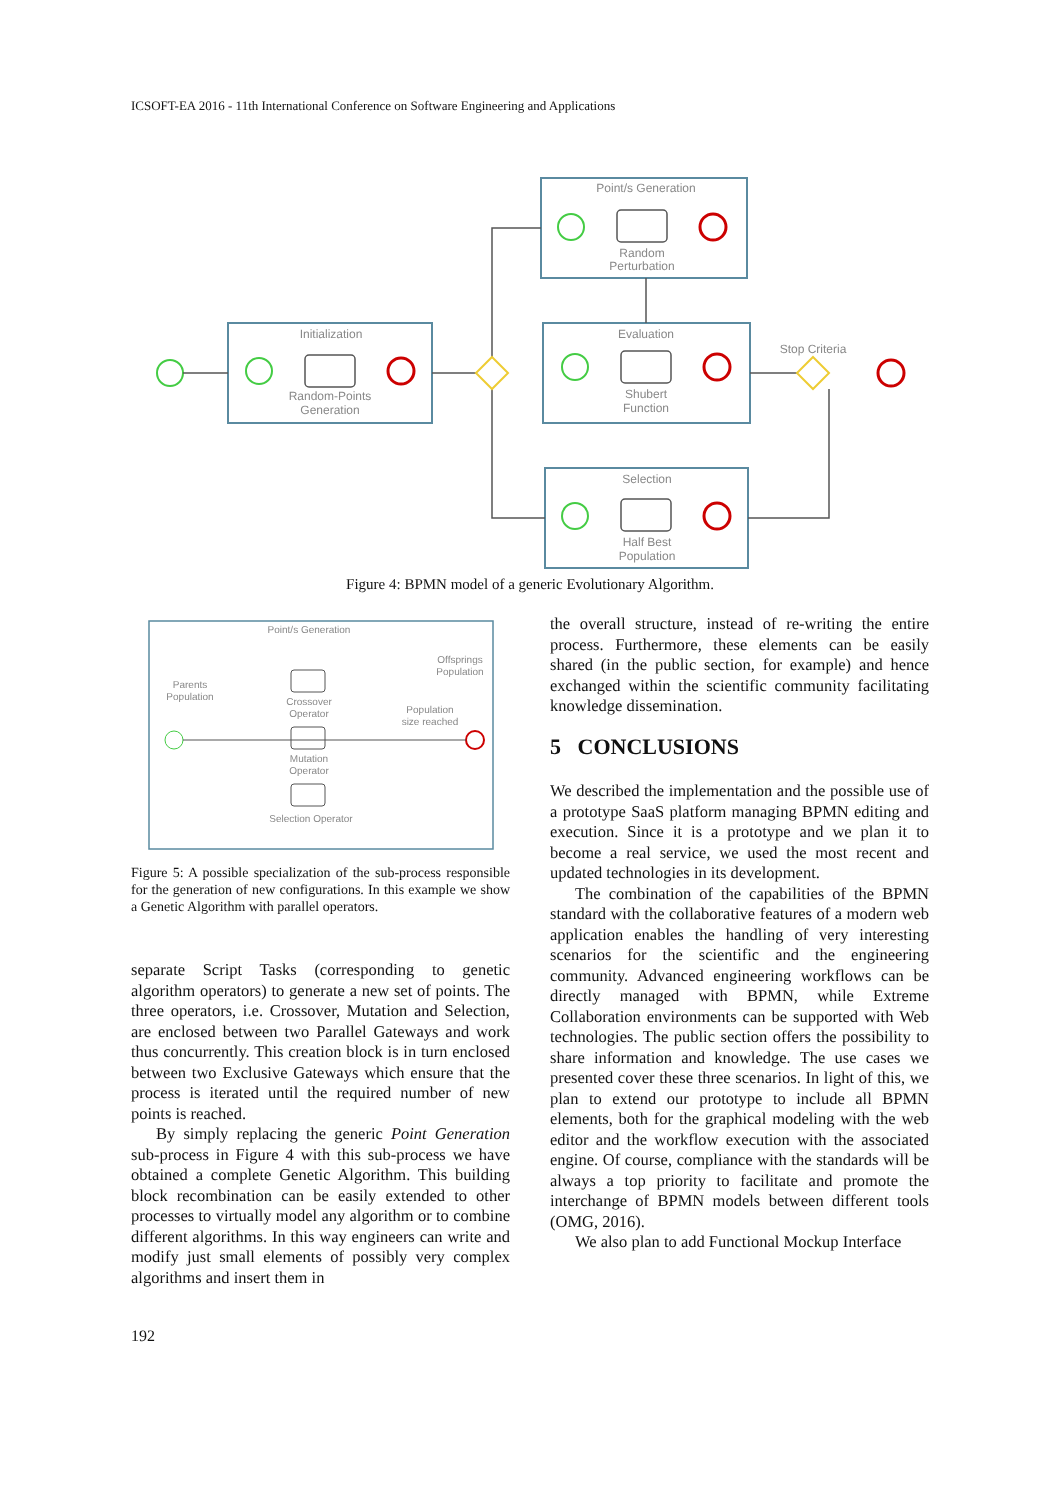ICSOFT-EA 2016 - 11th International Conference on Software Engineering and Applications
Point/s Generation
Random
Perturbation
Initialization
Random-Points
Generation
Evaluation
Shubert
Function
Stop Criteria
Selection
Half Best
Population
Figure 4: BPMN model of a generic Evolutionary Algorithm.
Point/s Generation
Parents
Population
Offsprings
Population
Crossover
Operator
Population
size reached
Mutation
Operator
Selection Operator
Figure 5: A possible specialization of the sub-process responsible for the generation of new configurations. In this example we show a Genetic Algorithm with parallel operators.
separate Script Tasks (corresponding to genetic algorithm operators) to generate a new set of points. The three operators, i.e. Crossover, Mutation and Selection, are enclosed between two Parallel Gateways and work thus concurrently. This creation block is in turn enclosed between two Exclusive Gateways which ensure that the process is iterated until the required number of new points is reached.
By simply replacing the generic Point Generation sub-process in Figure 4 with this sub-process we have obtained a complete Genetic Algorithm. This building block recombination can be easily extended to other processes to virtually model any algorithm or to combine different algorithms. In this way engineers can write and modify just small elements of possibly very complex algorithms and insert them in
the overall structure, instead of re-writing the entire process. Furthermore, these elements can be easily shared (in the public section, for example) and hence exchanged within the scientific community facilitating knowledge dissemination.
5 CONCLUSIONS
We described the implementation and the possible use of a prototype SaaS platform managing BPMN editing and execution. Since it is a prototype and we plan it to become a real service, we used the most recent and updated technologies in its development.
The combination of the capabilities of the BPMN standard with the collaborative features of a modern web application enables the handling of very interesting scenarios for the scientific and the engineering community. Advanced engineering workflows can be directly managed with BPMN, while Extreme Collaboration environments can be supported with Web technologies. The public section offers the possibility to share information and knowledge. The use cases we presented cover these three scenarios. In light of this, we plan to extend our prototype to include all BPMN elements, both for the graphical modeling with the web editor and the workflow execution with the associated engine. Of course, compliance with the standards will be always a top priority to facilitate and promote the interchange of BPMN models between different tools (OMG, 2016).
We also plan to add Functional Mockup Interface
192